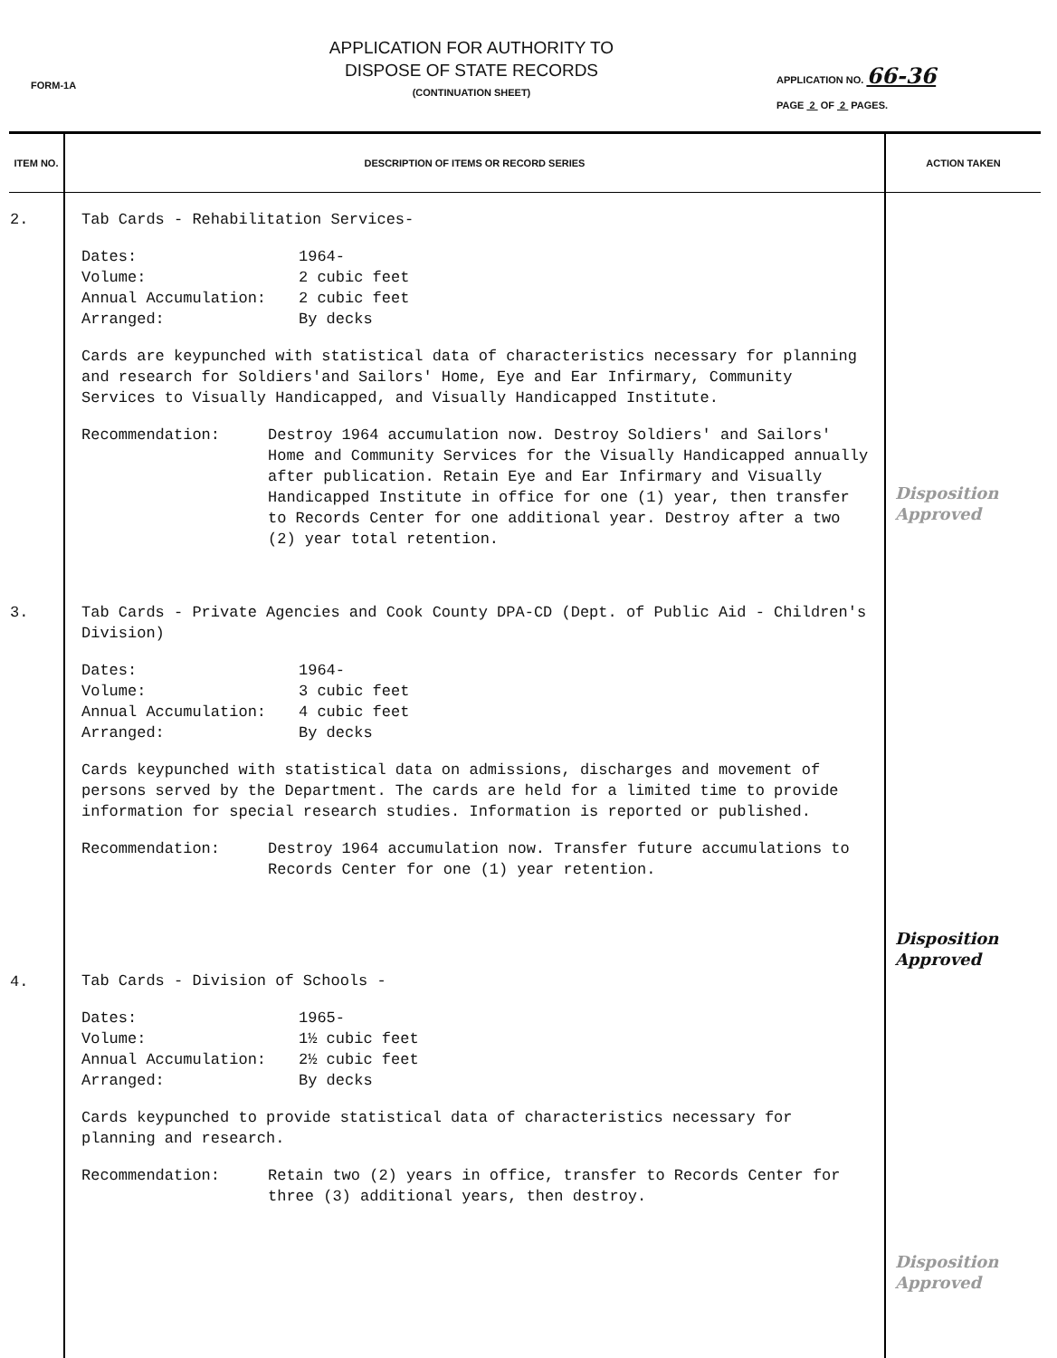FORM-1A
APPLICATION FOR AUTHORITY TO
DISPOSE OF STATE RECORDS
(CONTINUATION SHEET)
APPLICATION NO. 66-36
PAGE 2 OF 2 PAGES.
| ITEM NO. | DESCRIPTION OF ITEMS OR RECORD SERIES | ACTION TAKEN |
| --- | --- | --- |
| 2. | Tab Cards - Rehabilitation Services- Dates: 1964- Volume: 2 cubic feet Annual Accumulation: 2 cubic feet Arranged: By decks Cards are keypunched with statistical data of characteristics necessary for planning and research for Soldiers'and Sailors' Home, Eye and Ear Infirmary, Community Services to Visually Handicapped, and Visually Handicapped Institute. Recommendation: Destroy 1964 accumulation now. Destroy Soldiers' and Sailors' Home and Community Services for the Visually Handicapped annually after publication. Retain Eye and Ear Infirmary and Visually Handicapped Institute in office for one (1) year, then transfer to Records Center for one additional year. Destroy after a two (2) year total retention. | Disposition Approved |
| 3. | Tab Cards - Private Agencies and Cook County DPA-CD (Dept. of Public Aid - Children's Division) Dates: 1964- Volume: 3 cubic feet Annual Accumulation: 4 cubic feet Arranged: By decks Cards keypunched with statistical data on admissions, discharges and movement of persons served by the Department. The cards are held for a limited time to provide information for special research studies. Information is reported or published. Recommendation: Destroy 1964 accumulation now. Transfer future accumulations to Records Center for one (1) year retention. | Disposition Approved |
| 4. | Tab Cards - Division of Schools - Dates: 1965- Volume: 1½ cubic feet Annual Accumulation: 2½ cubic feet Arranged: By decks Cards keypunched to provide statistical data of characteristics necessary for planning and research. Recommendation: Retain two (2) years in office, transfer to Records Center for three (3) additional years, then destroy. | Disposition Approved |